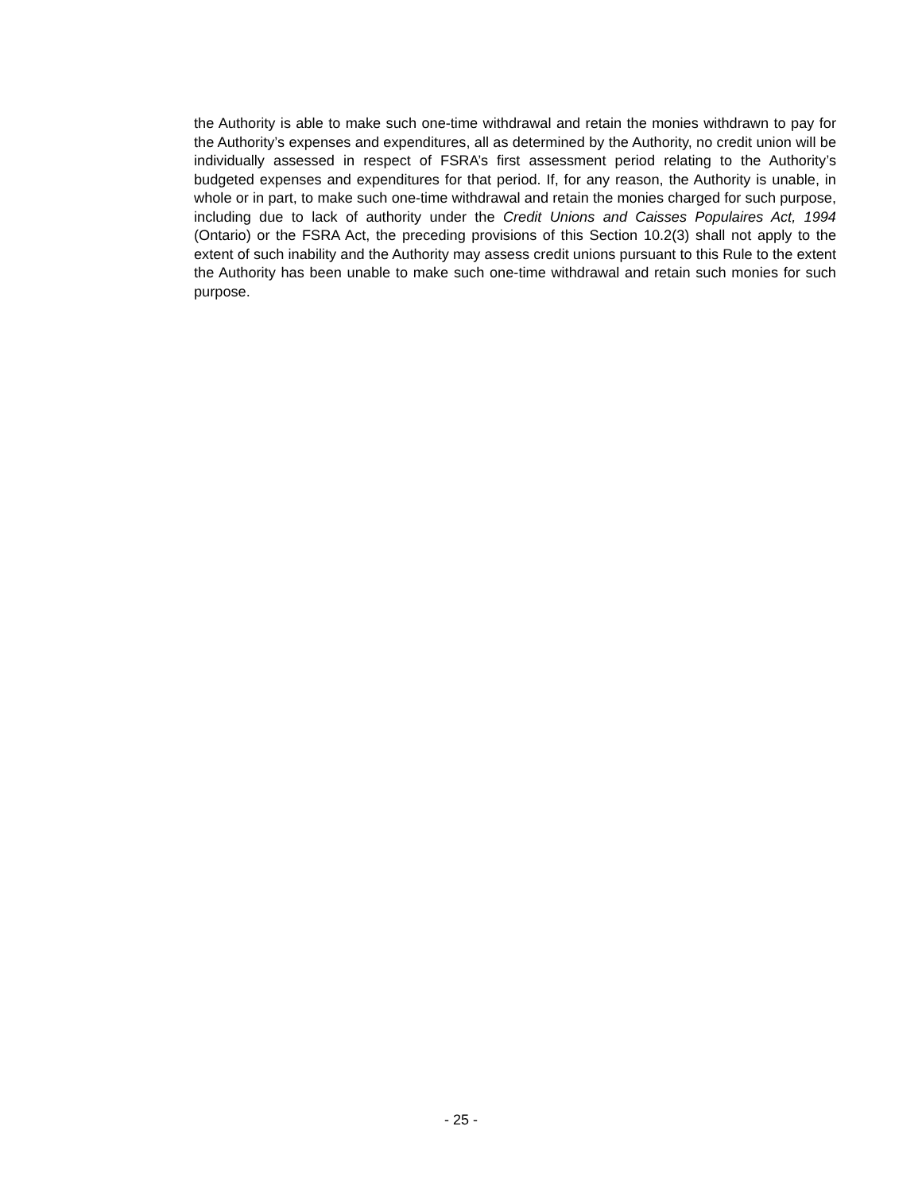the Authority is able to make such one-time withdrawal and retain the monies withdrawn to pay for the Authority’s expenses and expenditures, all as determined by the Authority, no credit union will be individually assessed in respect of FSRA’s first assessment period relating to the Authority’s budgeted expenses and expenditures for that period. If, for any reason, the Authority is unable, in whole or in part, to make such one-time withdrawal and retain the monies charged for such purpose, including due to lack of authority under the Credit Unions and Caisses Populaires Act, 1994 (Ontario) or the FSRA Act, the preceding provisions of this Section 10.2(3) shall not apply to the extent of such inability and the Authority may assess credit unions pursuant to this Rule to the extent the Authority has been unable to make such one-time withdrawal and retain such monies for such purpose.
- 25 -